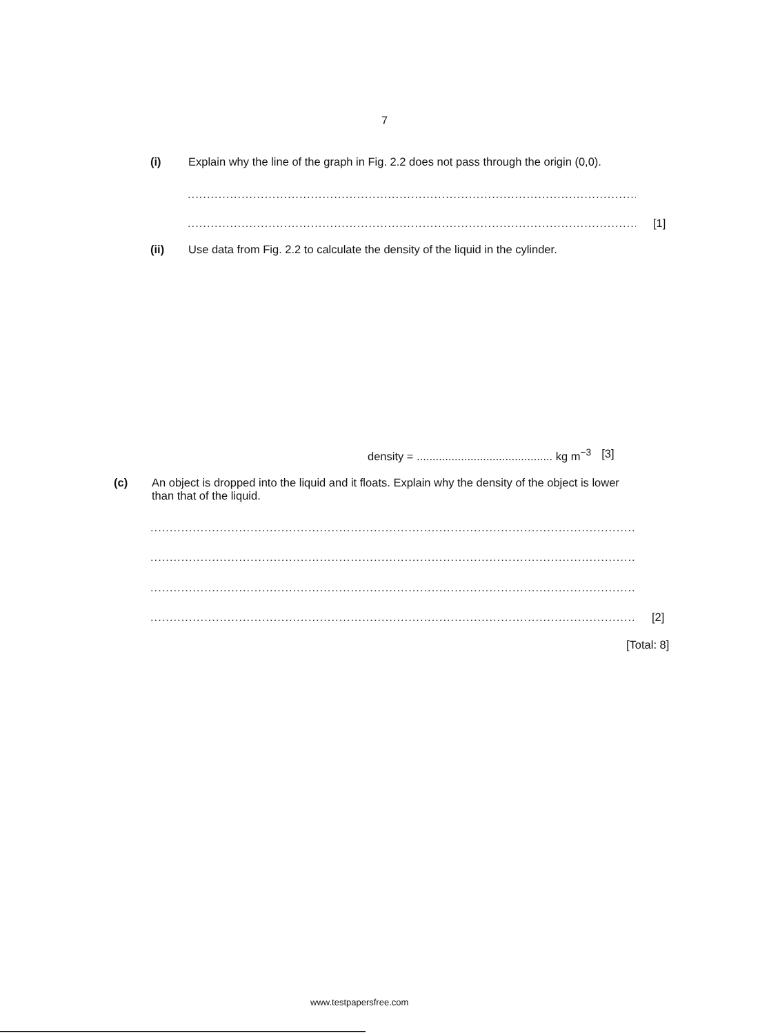7
(i) Explain why the line of the graph in Fig. 2.2 does not pass through the origin (0,0).
........................................................................................................................
........................................................................................................................ [1]
(ii) Use data from Fig. 2.2 to calculate the density of the liquid in the cylinder.
density = ........................................... kg m<sup>−3</sup> [3]
(c) An object is dropped into the liquid and it floats. Explain why the density of the object is lower than that of the liquid.
..................................................................................................................................
..................................................................................................................................
..................................................................................................................................
.................................................................................................................................. [2]
[Total: 8]
www.testpapersfree.com